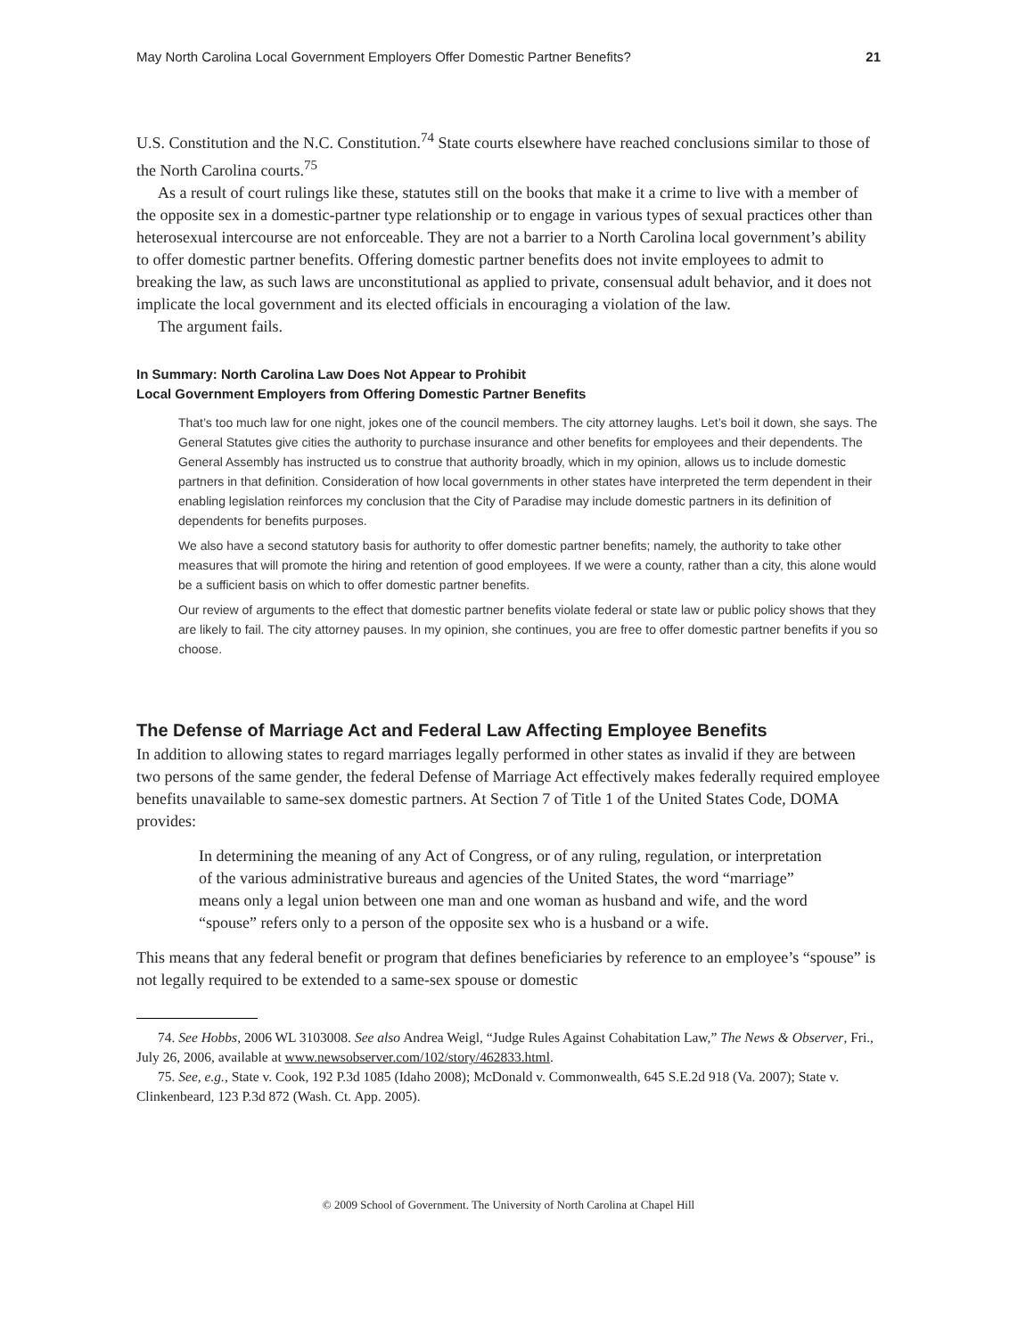May North Carolina Local Government Employers Offer Domestic Partner Benefits? 21
U.S. Constitution and the N.C. Constitution.<sup>74</sup> State courts elsewhere have reached conclusions similar to those of the North Carolina courts.<sup>75</sup>
As a result of court rulings like these, statutes still on the books that make it a crime to live with a member of the opposite sex in a domestic-partner type relationship or to engage in various types of sexual practices other than heterosexual intercourse are not enforceable. They are not a barrier to a North Carolina local government’s ability to offer domestic partner benefits. Offering domestic partner benefits does not invite employees to admit to breaking the law, as such laws are unconstitutional as applied to private, consensual adult behavior, and it does not implicate the local government and its elected officials in encouraging a violation of the law.
The argument fails.
In Summary: North Carolina Law Does Not Appear to Prohibit
Local Government Employers from Offering Domestic Partner Benefits
That’s too much law for one night, jokes one of the council members. The city attorney laughs. Let’s boil it down, she says. The General Statutes give cities the authority to purchase insurance and other benefits for employees and their dependents. The General Assembly has instructed us to construe that authority broadly, which in my opinion, allows us to include domestic partners in that definition. Consideration of how local governments in other states have interpreted the term dependent in their enabling legislation reinforces my conclusion that the City of Paradise may include domestic partners in its definition of dependents for benefits purposes.
We also have a second statutory basis for authority to offer domestic partner benefits; namely, the authority to take other measures that will promote the hiring and retention of good employees. If we were a county, rather than a city, this alone would be a sufficient basis on which to offer domestic partner benefits.
Our review of arguments to the effect that domestic partner benefits violate federal or state law or public policy shows that they are likely to fail. The city attorney pauses. In my opinion, she continues, you are free to offer domestic partner benefits if you so choose.
The Defense of Marriage Act and Federal Law Affecting Employee Benefits
In addition to allowing states to regard marriages legally performed in other states as invalid if they are between two persons of the same gender, the federal Defense of Marriage Act effectively makes federally required employee benefits unavailable to same-sex domestic partners. At Section 7 of Title 1 of the United States Code, DOMA provides:
In determining the meaning of any Act of Congress, or of any ruling, regulation, or interpretation of the various administrative bureaus and agencies of the United States, the word “marriage” means only a legal union between one man and one woman as husband and wife, and the word “spouse” refers only to a person of the opposite sex who is a husband or a wife.
This means that any federal benefit or program that defines beneficiaries by reference to an employee’s “spouse” is not legally required to be extended to a same-sex spouse or domestic
74. See Hobbs, 2006 WL 3103008. See also Andrea Weigl, “Judge Rules Against Cohabitation Law,” The News & Observer, Fri., July 26, 2006, available at www.newsobserver.com/102/story/462833.html.
75. See, e.g., State v. Cook, 192 P.3d 1085 (Idaho 2008); McDonald v. Commonwealth, 645 S.E.2d 918 (Va. 2007); State v. Clinkenbeard, 123 P.3d 872 (Wash. Ct. App. 2005).
© 2009 School of Government. The University of North Carolina at Chapel Hill